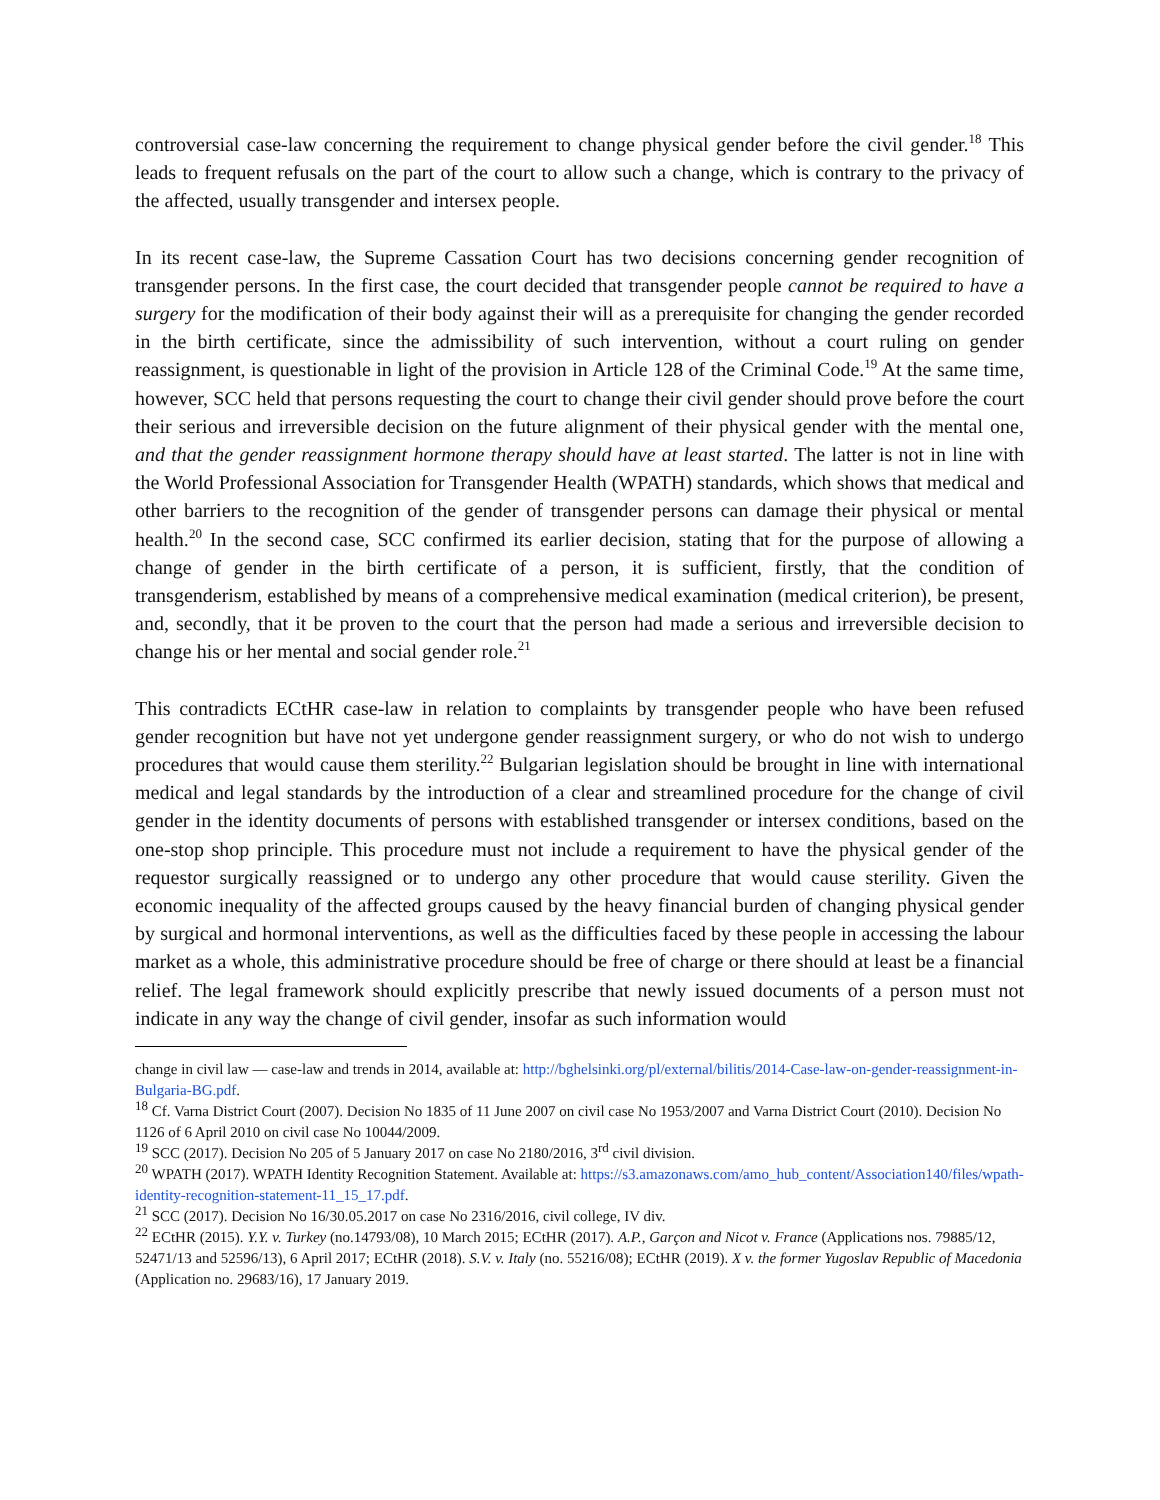controversial case-law concerning the requirement to change physical gender before the civil gender.<sup>18</sup> This leads to frequent refusals on the part of the court to allow such a change, which is contrary to the privacy of the affected, usually transgender and intersex people.
In its recent case-law, the Supreme Cassation Court has two decisions concerning gender recognition of transgender persons. In the first case, the court decided that transgender people cannot be required to have a surgery for the modification of their body against their will as a prerequisite for changing the gender recorded in the birth certificate, since the admissibility of such intervention, without a court ruling on gender reassignment, is questionable in light of the provision in Article 128 of the Criminal Code.<sup>19</sup> At the same time, however, SCC held that persons requesting the court to change their civil gender should prove before the court their serious and irreversible decision on the future alignment of their physical gender with the mental one, and that the gender reassignment hormone therapy should have at least started. The latter is not in line with the World Professional Association for Transgender Health (WPATH) standards, which shows that medical and other barriers to the recognition of the gender of transgender persons can damage their physical or mental health.<sup>20</sup> In the second case, SCC confirmed its earlier decision, stating that for the purpose of allowing a change of gender in the birth certificate of a person, it is sufficient, firstly, that the condition of transgenderism, established by means of a comprehensive medical examination (medical criterion), be present, and, secondly, that it be proven to the court that the person had made a serious and irreversible decision to change his or her mental and social gender role.<sup>21</sup>
This contradicts ECtHR case-law in relation to complaints by transgender people who have been refused gender recognition but have not yet undergone gender reassignment surgery, or who do not wish to undergo procedures that would cause them sterility.<sup>22</sup> Bulgarian legislation should be brought in line with international medical and legal standards by the introduction of a clear and streamlined procedure for the change of civil gender in the identity documents of persons with established transgender or intersex conditions, based on the one-stop shop principle. This procedure must not include a requirement to have the physical gender of the requestor surgically reassigned or to undergo any other procedure that would cause sterility. Given the economic inequality of the affected groups caused by the heavy financial burden of changing physical gender by surgical and hormonal interventions, as well as the difficulties faced by these people in accessing the labour market as a whole, this administrative procedure should be free of charge or there should at least be a financial relief. The legal framework should explicitly prescribe that newly issued documents of a person must not indicate in any way the change of civil gender, insofar as such information would
change in civil law — case-law and trends in 2014, available at: http://bghelsinki.org/pl/external/bilitis/2014-Case-law-on-gender-reassignment-in-Bulgaria-BG.pdf.
<sup>18</sup> Cf. Varna District Court (2007). Decision No 1835 of 11 June 2007 on civil case No 1953/2007 and Varna District Court (2010). Decision No 1126 of 6 April 2010 on civil case No 10044/2009.
<sup>19</sup> SCC (2017). Decision No 205 of 5 January 2017 on case No 2180/2016, 3<sup>rd</sup> civil division.
<sup>20</sup> WPATH (2017). WPATH Identity Recognition Statement. Available at: https://s3.amazonaws.com/amo_hub_content/Association140/files/wpath-identity-recognition-statement-11_15_17.pdf.
<sup>21</sup> SCC (2017). Decision No 16/30.05.2017 on case No 2316/2016, civil college, IV div.
<sup>22</sup> ECtHR (2015). Y.Y. v. Turkey (no.14793/08), 10 March 2015; ECtHR (2017). A.P., Garçon and Nicot v. France (Applications nos. 79885/12, 52471/13 and 52596/13), 6 April 2017; ECtHR (2018). S.V. v. Italy (no. 55216/08); ECtHR (2019). X v. the former Yugoslav Republic of Macedonia (Application no. 29683/16), 17 January 2019.